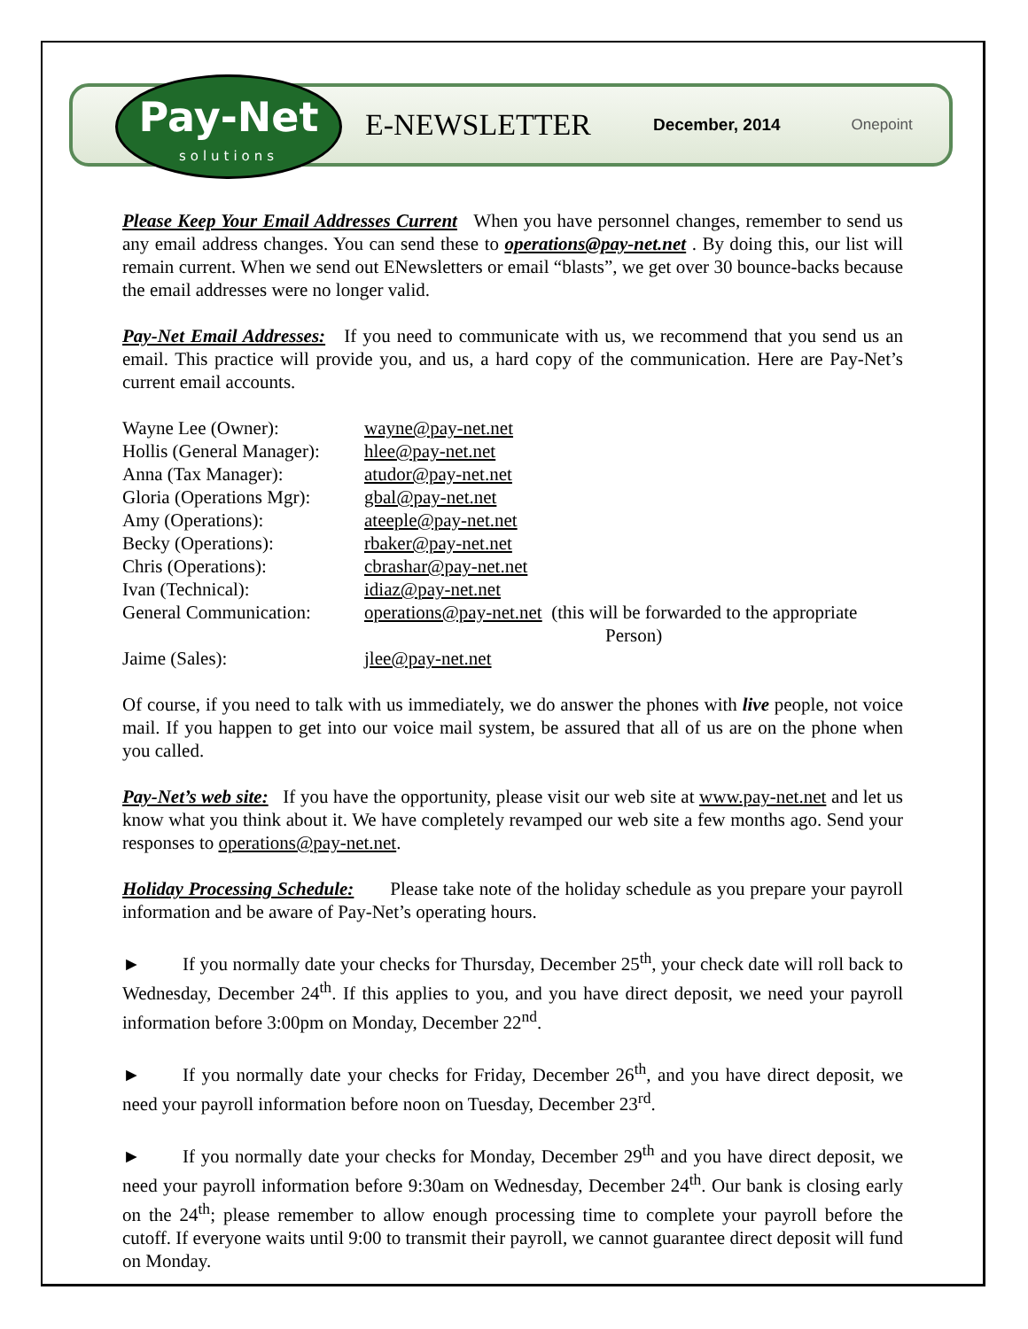Pay-Net
solutions
E-NEWSLETTER
December, 2014 Onepoint
Please Keep Your Email Addresses Current When you have personnel changes, remember to send us any email address changes. You can send these to operations@pay-net.net . By doing this, our list will remain current. When we send out ENewsletters or email “blasts”, we get over 30 bounce-backs because the email addresses were no longer valid.
Pay-Net Email Addresses: If you need to communicate with us, we recommend that you send us an email. This practice will provide you, and us, a hard copy of the communication. Here are Pay-Net’s current email accounts.
| Wayne Lee (Owner): | wayne@pay-net.net |
| Hollis (General Manager): | hlee@pay-net.net |
| Anna (Tax Manager): | atudor@pay-net.net |
| Gloria (Operations Mgr): | gbal@pay-net.net |
| Amy (Operations): | ateeple@pay-net.net |
| Becky (Operations): | rbaker@pay-net.net |
| Chris (Operations): | cbrashar@pay-net.net |
| Ivan (Technical): | idiaz@pay-net.net |
| General Communication: | operations@pay-net.net (this will be forwarded to the appropriate Person) |
| Jaime (Sales): | jlee@pay-net.net |
Of course, if you need to talk with us immediately, we do answer the phones with live people, not voice mail. If you happen to get into our voice mail system, be assured that all of us are on the phone when you called.
Pay-Net’s web site: If you have the opportunity, please visit our web site at www.pay-net.net and let us know what you think about it. We have completely revamped our web site a few months ago. Send your responses to operations@pay-net.net.
Holiday Processing Schedule: Please take note of the holiday schedule as you prepare your payroll information and be aware of Pay-Net’s operating hours.
► If you normally date your checks for Thursday, December 25<sup>th</sup>, your check date will roll back to Wednesday, December 24<sup>th</sup>. If this applies to you, and you have direct deposit, we need your payroll information before 3:00pm on Monday, December 22<sup>nd</sup>.
► If you normally date your checks for Friday, December 26<sup>th</sup>, and you have direct deposit, we need your payroll information before noon on Tuesday, December 23<sup>rd</sup>.
► If you normally date your checks for Monday, December 29<sup>th</sup> and you have direct deposit, we need your payroll information before 9:30am on Wednesday, December 24<sup>th</sup>. Our bank is closing early on the 24<sup>th</sup>; please remember to allow enough processing time to complete your payroll before the cutoff. If everyone waits until 9:00 to transmit their payroll, we cannot guarantee direct deposit will fund on Monday.